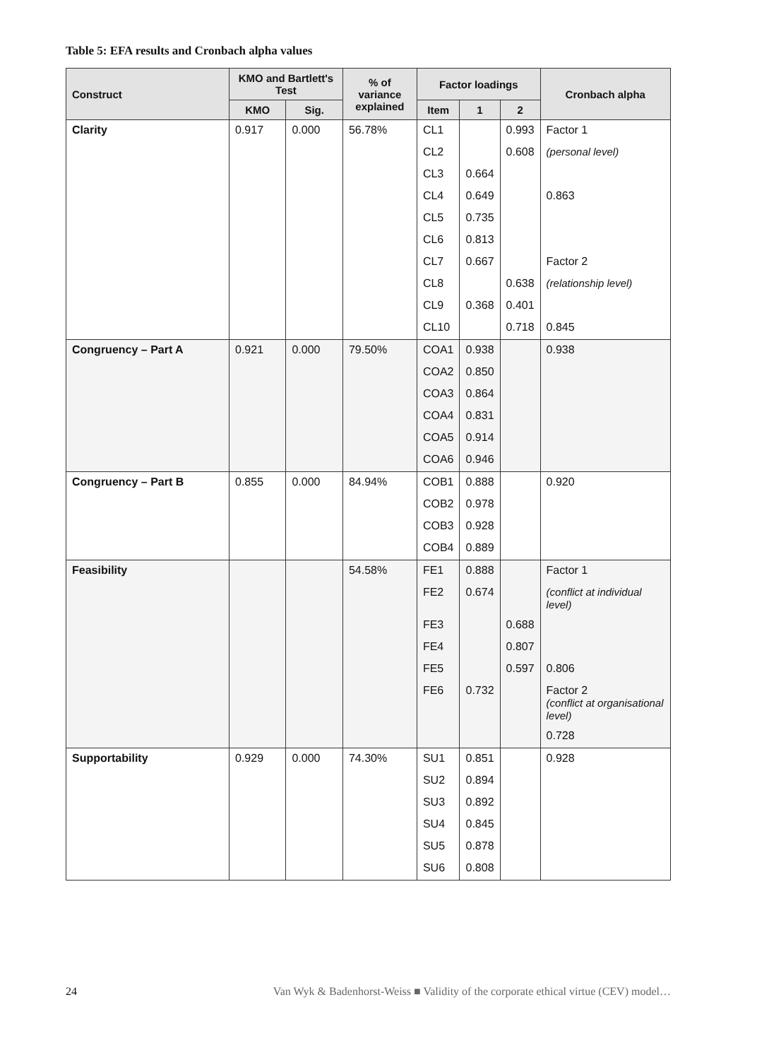Table 5: EFA results and Cronbach alpha values
| Construct | KMO and Bartlett's Test | | % of variance explained | Factor loadings | | | Cronbach alpha |
| --- | --- | --- | --- | --- | --- | --- | --- |
| | KMO | Sig. | | Item | 1 | 2 | |
| Clarity | 0.917 | 0.000 | 56.78% | CL1 | | 0.993 | Factor 1 |
| | | | | CL2 | | 0.608 | (personal level) |
| | | | | CL3 | 0.664 | | |
| | | | | CL4 | 0.649 | | 0.863 |
| | | | | CL5 | 0.735 | | |
| | | | | CL6 | 0.813 | | |
| | | | | CL7 | 0.667 | | Factor 2 |
| | | | | CL8 | | 0.638 | (relationship level) |
| | | | | CL9 | 0.368 | 0.401 | |
| | | | | CL10 | | 0.718 | 0.845 |
| Congruency – Part A | 0.921 | 0.000 | 79.50% | COA1 | 0.938 | | 0.938 |
| | | | | COA2 | 0.850 | | |
| | | | | COA3 | 0.864 | | |
| | | | | COA4 | 0.831 | | |
| | | | | COA5 | 0.914 | | |
| | | | | COA6 | 0.946 | | |
| Congruency – Part B | 0.855 | 0.000 | 84.94% | COB1 | 0.888 | | 0.920 |
| | | | | COB2 | 0.978 | | |
| | | | | COB3 | 0.928 | | |
| | | | | COB4 | 0.889 | | |
| Feasibility | | | 54.58% | FE1 | 0.888 | | Factor 1 |
| | | | | FE2 | 0.674 | | (conflict at individual level) |
| | | | | FE3 | | 0.688 | |
| | | | | FE4 | | 0.807 | |
| | | | | FE5 | | 0.597 | 0.806 |
| | | | | FE6 | 0.732 | | Factor 2 (conflict at organisational level) |
| | | | | | | | 0.728 |
| Supportability | 0.929 | 0.000 | 74.30% | SU1 | 0.851 | | 0.928 |
| | | | | SU2 | 0.894 | | |
| | | | | SU3 | 0.892 | | |
| | | | | SU4 | 0.845 | | |
| | | | | SU5 | 0.878 | | |
| | | | | SU6 | 0.808 | | |
24 Van Wyk & Badenhorst-Weiss ■ Validity of the corporate ethical virtue (CEV) model…